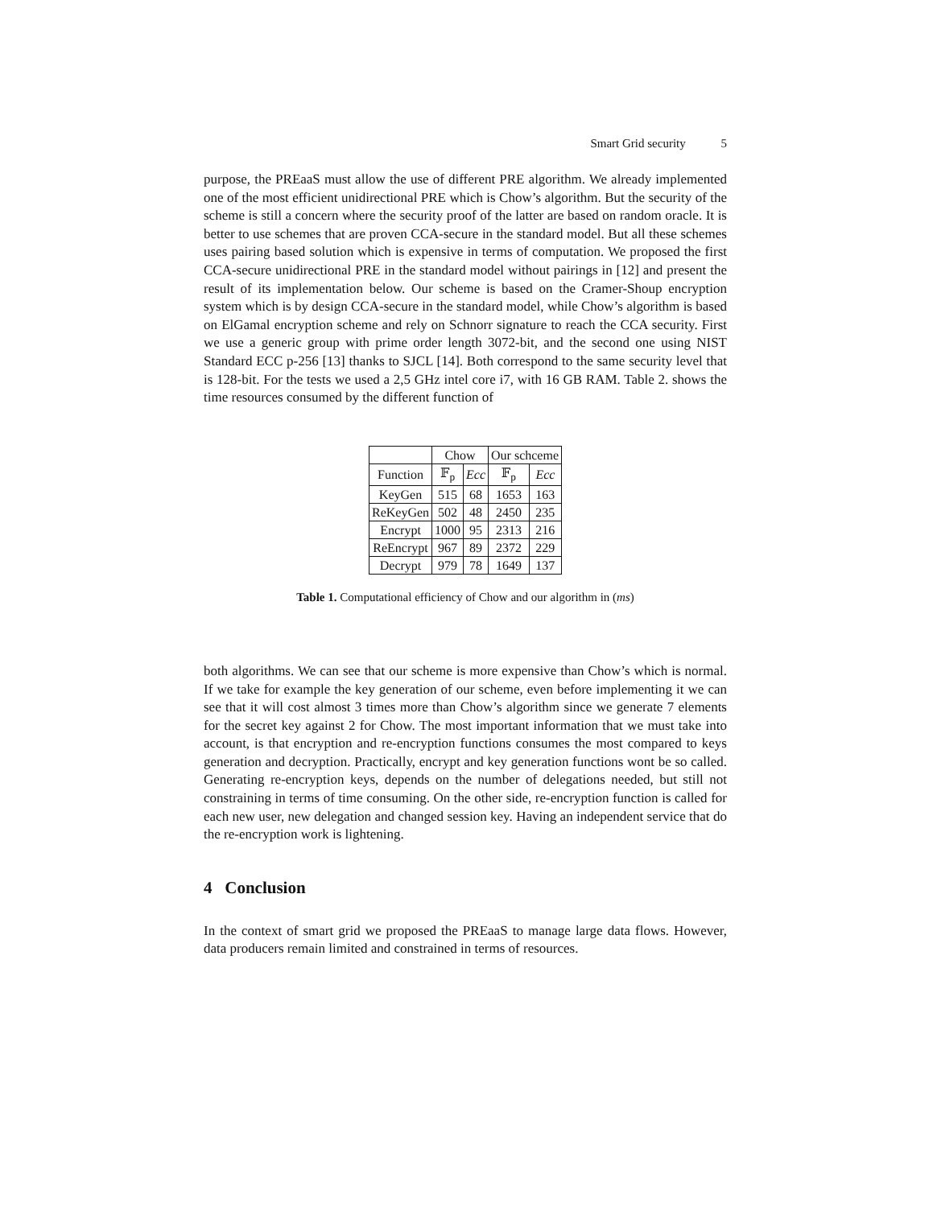Smart Grid security 5
purpose, the PREaaS must allow the use of different PRE algorithm. We already implemented one of the most efficient unidirectional PRE which is Chow’s algorithm. But the security of the scheme is still a concern where the security proof of the latter are based on random oracle. It is better to use schemes that are proven CCA-secure in the standard model. But all these schemes uses pairing based solution which is expensive in terms of computation. We proposed the first CCA-secure unidirectional PRE in the standard model without pairings in [12] and present the result of its implementation below. Our scheme is based on the Cramer-Shoup encryption system which is by design CCA-secure in the standard model, while Chow’s algorithm is based on ElGamal encryption scheme and rely on Schnorr signature to reach the CCA security. First we use a generic group with prime order length 3072-bit, and the second one using NIST Standard ECC p-256 [13] thanks to SJCL [14]. Both correspond to the same security level that is 128-bit. For the tests we used a 2,5 GHz intel core i7, with 16 GB RAM. Table 2. shows the time resources consumed by the different function of
| | Chow | | Our schceme | |
| Function | 𝔽<sub>p</sub> | Ecc | 𝔽<sub>p</sub> | Ecc |
| KeyGen | 515 | 68 | 1653 | 163 |
| ReKeyGen | 502 | 48 | 2450 | 235 |
| Encrypt | 1000 | 95 | 2313 | 216 |
| ReEncrypt | 967 | 89 | 2372 | 229 |
| Decrypt | 979 | 78 | 1649 | 137 |
Table 1. Computational efficiency of Chow and our algorithm in (ms)
both algorithms. We can see that our scheme is more expensive than Chow’s which is normal. If we take for example the key generation of our scheme, even before implementing it we can see that it will cost almost 3 times more than Chow’s algorithm since we generate 7 elements for the secret key against 2 for Chow. The most important information that we must take into account, is that encryption and re-encryption functions consumes the most compared to keys generation and decryption. Practically, encrypt and key generation functions wont be so called. Generating re-encryption keys, depends on the number of delegations needed, but still not constraining in terms of time consuming. On the other side, re-encryption function is called for each new user, new delegation and changed session key. Having an independent service that do the re-encryption work is lightening.
4 Conclusion
In the context of smart grid we proposed the PREaaS to manage large data flows. However, data producers remain limited and constrained in terms of resources.